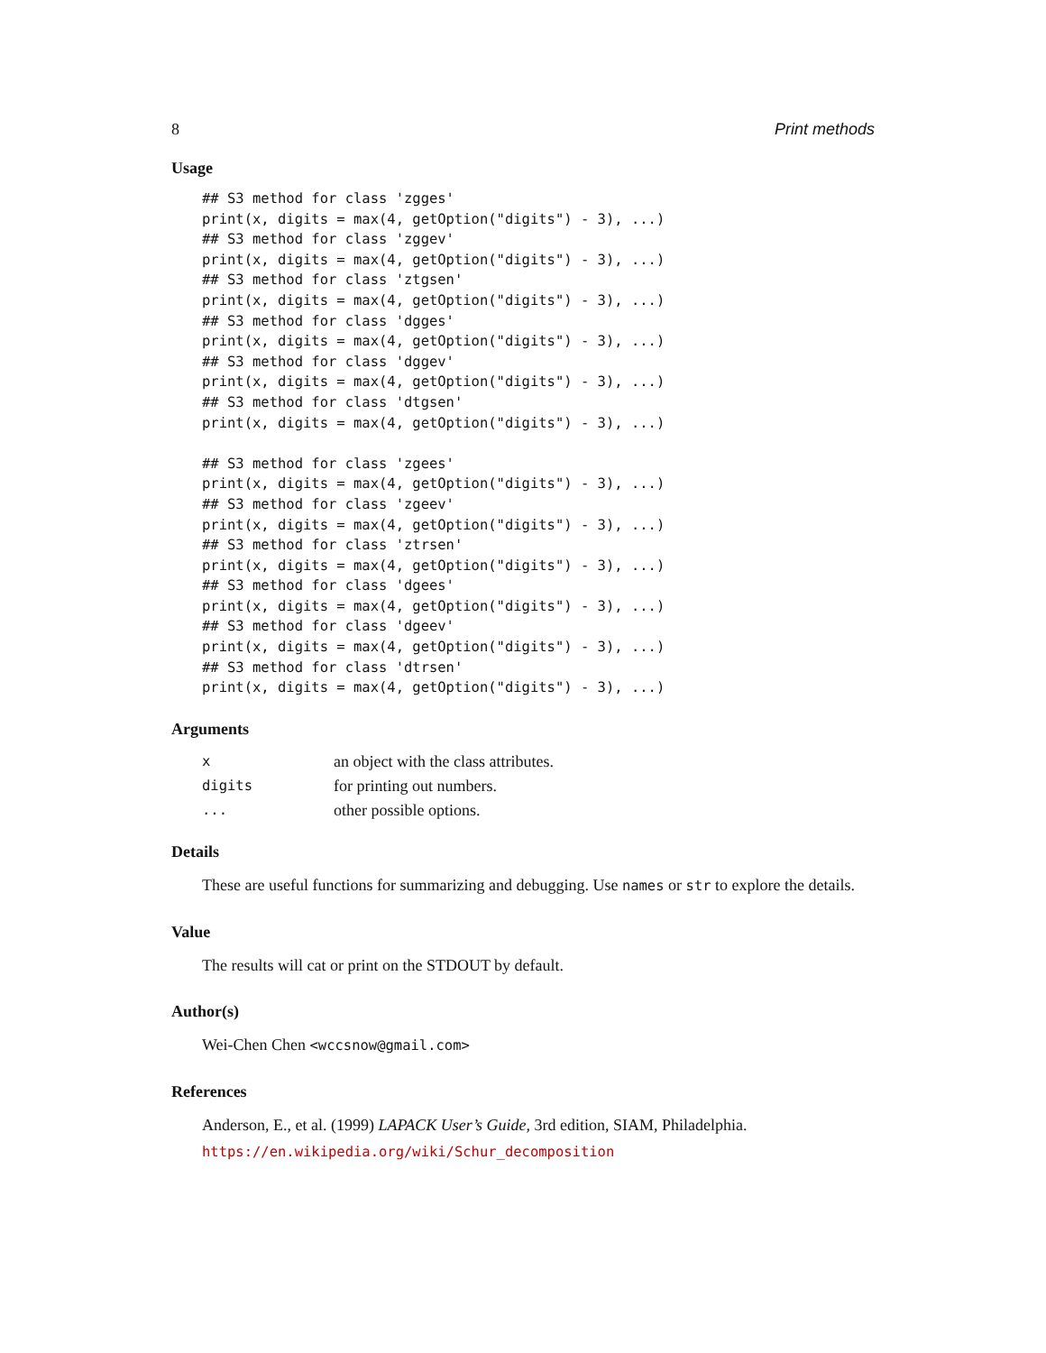8 Print methods
Usage
## S3 method for class 'zgges'
print(x, digits = max(4, getOption("digits") - 3), ...)
## S3 method for class 'zggev'
print(x, digits = max(4, getOption("digits") - 3), ...)
## S3 method for class 'ztgsen'
print(x, digits = max(4, getOption("digits") - 3), ...)
## S3 method for class 'dgges'
print(x, digits = max(4, getOption("digits") - 3), ...)
## S3 method for class 'dggev'
print(x, digits = max(4, getOption("digits") - 3), ...)
## S3 method for class 'dtgsen'
print(x, digits = max(4, getOption("digits") - 3), ...)

## S3 method for class 'zgees'
print(x, digits = max(4, getOption("digits") - 3), ...)
## S3 method for class 'zgeev'
print(x, digits = max(4, getOption("digits") - 3), ...)
## S3 method for class 'ztrsen'
print(x, digits = max(4, getOption("digits") - 3), ...)
## S3 method for class 'dgees'
print(x, digits = max(4, getOption("digits") - 3), ...)
## S3 method for class 'dgeev'
print(x, digits = max(4, getOption("digits") - 3), ...)
## S3 method for class 'dtrsen'
print(x, digits = max(4, getOption("digits") - 3), ...)
Arguments
| x | an object with the class attributes. |
| digits | for printing out numbers. |
| ... | other possible options. |
Details
These are useful functions for summarizing and debugging. Use names or str to explore the details.
Value
The results will cat or print on the STDOUT by default.
Author(s)
Wei-Chen Chen <wccsnow@gmail.com>
References
Anderson, E., et al. (1999) LAPACK User’s Guide, 3rd edition, SIAM, Philadelphia.
https://en.wikipedia.org/wiki/Schur_decomposition